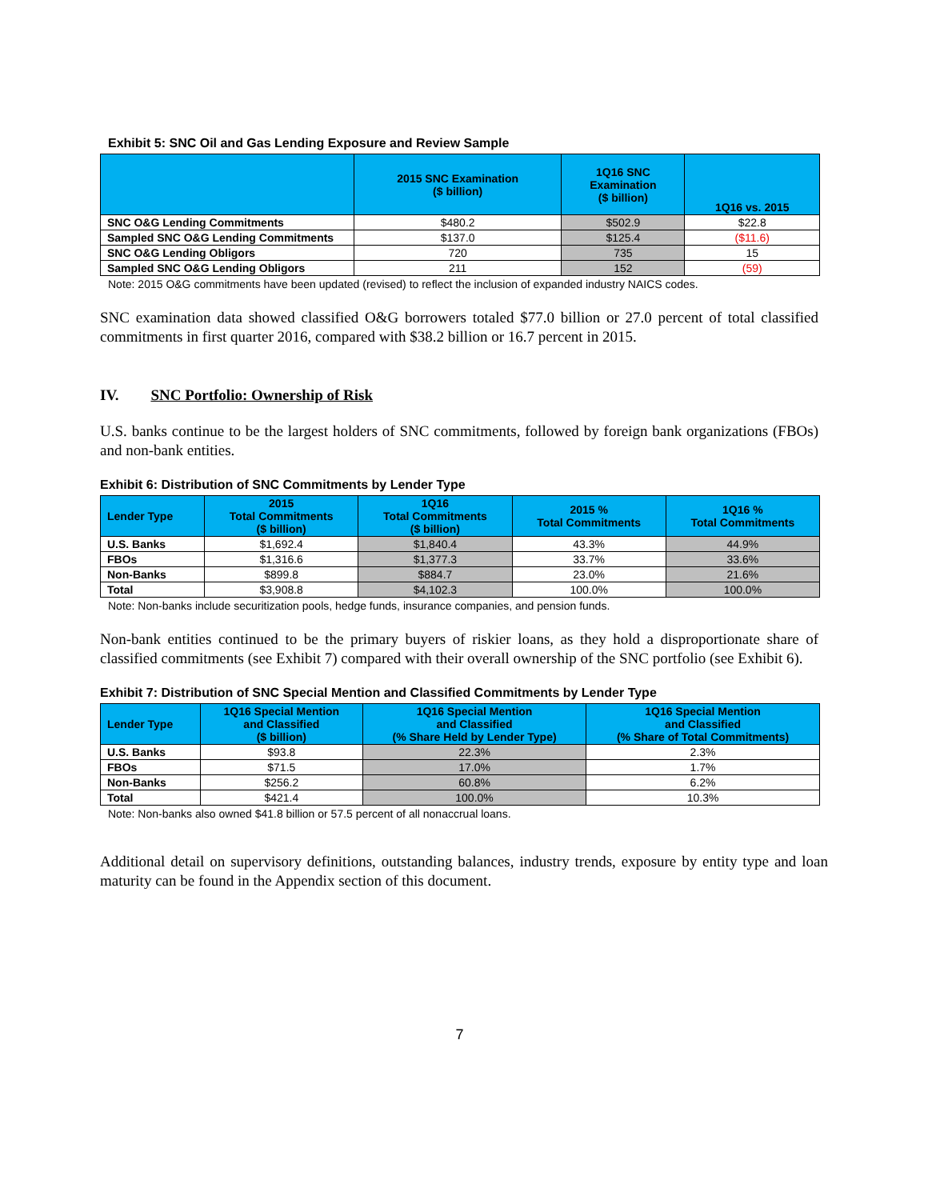Exhibit 5: SNC Oil and Gas Lending Exposure and Review Sample
| | 2015 SNC Examination ($ billion) | 1Q16 SNC Examination ($ billion) | 1Q16 vs. 2015 |
| --- | --- | --- | --- |
| SNC O&G Lending Commitments | $480.2 | $502.9 | $22.8 |
| Sampled SNC O&G Lending Commitments | $137.0 | $125.4 | ($11.6) |
| SNC O&G Lending Obligors | 720 | 735 | 15 |
| Sampled SNC O&G Lending Obligors | 211 | 152 | (59) |
Note: 2015 O&G commitments have been updated (revised) to reflect the inclusion of expanded industry NAICS codes.
SNC examination data showed classified O&G borrowers totaled $77.0 billion or 27.0 percent of total classified commitments in first quarter 2016, compared with $38.2 billion or 16.7 percent in 2015.
IV. SNC Portfolio: Ownership of Risk
U.S. banks continue to be the largest holders of SNC commitments, followed by foreign bank organizations (FBOs) and non-bank entities.
Exhibit 6: Distribution of SNC Commitments by Lender Type
| Lender Type | 2015 Total Commitments ($ billion) | 1Q16 Total Commitments ($ billion) | 2015 % Total Commitments | 1Q16 % Total Commitments |
| --- | --- | --- | --- | --- |
| U.S. Banks | $1,692.4 | $1,840.4 | 43.3% | 44.9% |
| FBOs | $1,316.6 | $1,377.3 | 33.7% | 33.6% |
| Non-Banks | $899.8 | $884.7 | 23.0% | 21.6% |
| Total | $3,908.8 | $4,102.3 | 100.0% | 100.0% |
Note: Non-banks include securitization pools, hedge funds, insurance companies, and pension funds.
Non-bank entities continued to be the primary buyers of riskier loans, as they hold a disproportionate share of classified commitments (see Exhibit 7) compared with their overall ownership of the SNC portfolio (see Exhibit 6).
Exhibit 7: Distribution of SNC Special Mention and Classified Commitments by Lender Type
| Lender Type | 1Q16 Special Mention and Classified ($ billion) | 1Q16 Special Mention and Classified (% Share Held by Lender Type) | 1Q16 Special Mention and Classified (% Share of Total Commitments) |
| --- | --- | --- | --- |
| U.S. Banks | $93.8 | 22.3% | 2.3% |
| FBOs | $71.5 | 17.0% | 1.7% |
| Non-Banks | $256.2 | 60.8% | 6.2% |
| Total | $421.4 | 100.0% | 10.3% |
Note: Non-banks also owned $41.8 billion or 57.5 percent of all nonaccrual loans.
Additional detail on supervisory definitions, outstanding balances, industry trends, exposure by entity type and loan maturity can be found in the Appendix section of this document.
7